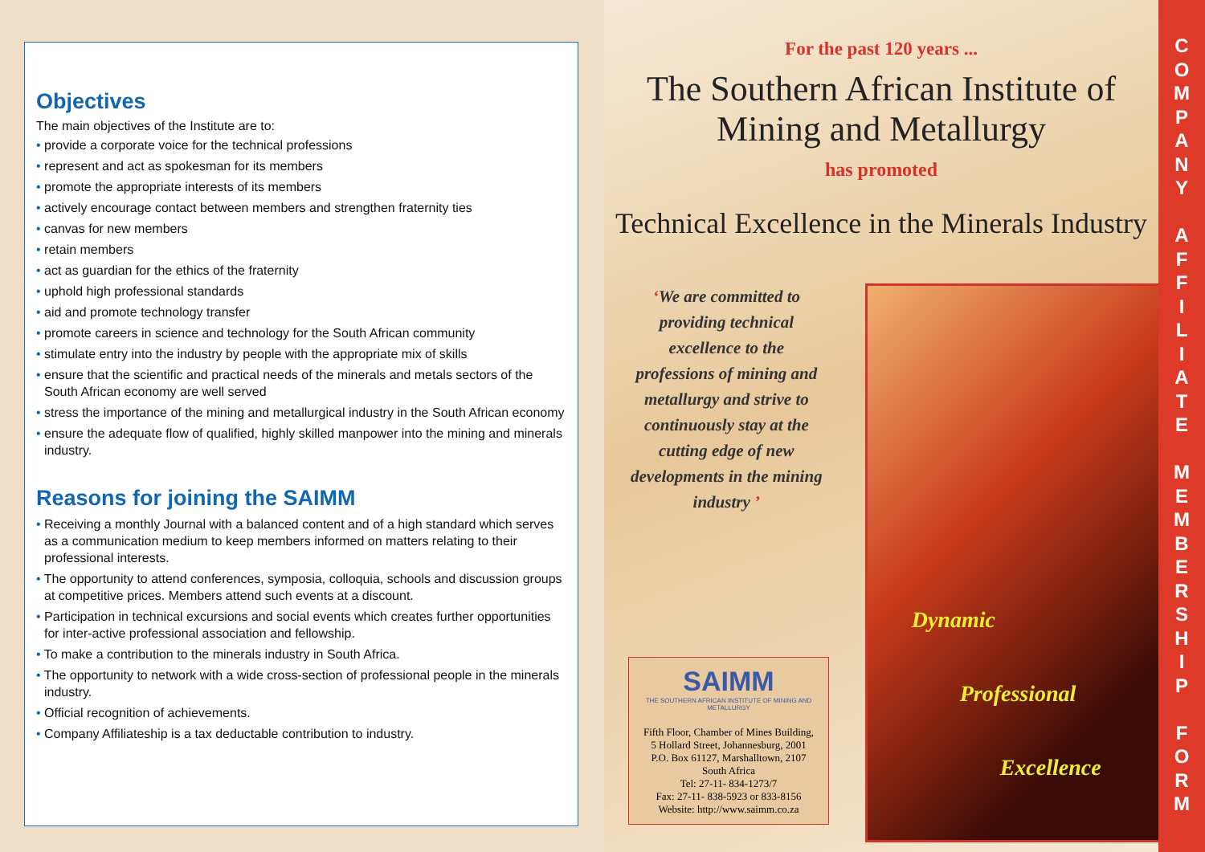Objectives
The main objectives of the Institute are to:
• provide a corporate voice for the technical professions
• represent and act as spokesman for its members
• promote the appropriate interests of its members
• actively encourage contact between members and strengthen fraternity ties
• canvas for new members
• retain members
• act as guardian for the ethics of the fraternity
• uphold high professional standards
• aid and promote technology transfer
• promote careers in science and technology for the South African community
• stimulate entry into the industry by people with the appropriate mix of skills
• ensure that the scientific and practical needs of the minerals and metals sectors of the South African economy are well served
• stress the importance of the mining and metallurgical industry in the South African economy
• ensure the adequate flow of qualified, highly skilled manpower into the mining and minerals industry.
Reasons for joining the SAIMM
• Receiving a monthly Journal with a balanced content and of a high standard which serves as a communication medium to keep members informed on matters relating to their professional interests.
• The opportunity to attend conferences, symposia, colloquia, schools and discussion groups at competitive prices. Members attend such events at a discount.
• Participation in technical excursions and social events which creates further opportunities for inter-active professional association and fellowship.
• To make a contribution to the minerals industry in South Africa.
• The opportunity to network with a wide cross-section of professional people in the minerals industry.
• Official recognition of achievements.
• Company Affiliateship is a tax deductable contribution to industry.
For the past 120 years ...
The Southern African Institute of
Mining and Metallurgy
has promoted
Technical Excellence in the Minerals Industry
‘We are committed to providing technical excellence to the professions of mining and metallurgy and strive to continuously stay at the cutting edge of new developments in the mining industry ’
Dynamic
Professional
Excellence
SAIMM
THE SOUTHERN AFRICAN INSTITUTE OF MINING AND METALLURGY
Fifth Floor, Chamber of Mines Building,
5 Hollard Street, Johannesburg, 2001
P.O. Box 61127, Marshalltown, 2107
South Africa
Tel: 27-11- 834-1273/7
Fax: 27-11- 838-5923 or 833-8156
Website: http://www.saimm.co.za
C
O
M
P
A
N
Y
A
F
F
I
L
I
A
T
E
M
E
M
B
E
R
S
H
I
P
F
O
R
M